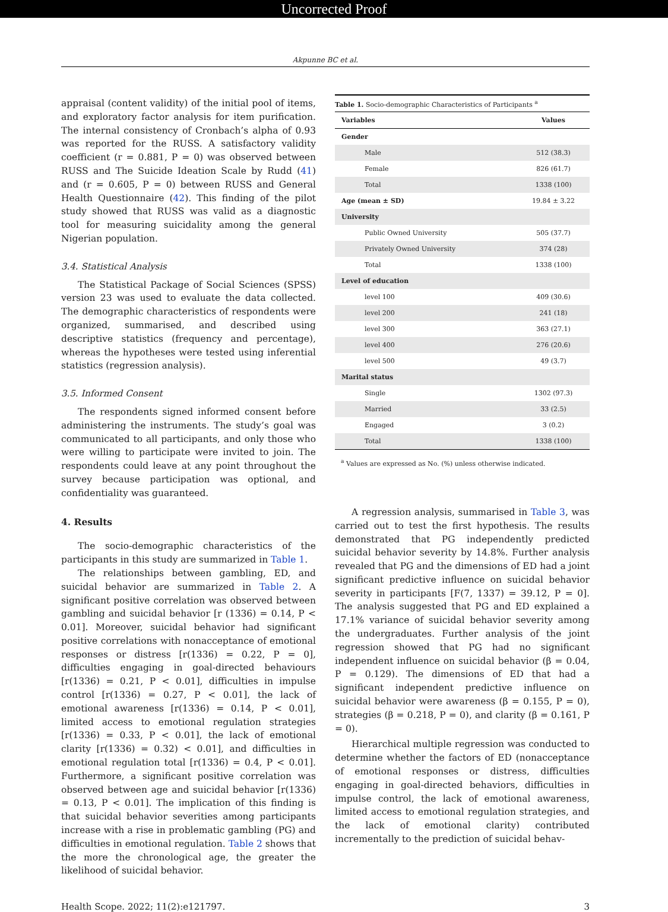Uncorrected Proof
Akpunne BC et al.
appraisal (content validity) of the initial pool of items, and exploratory factor analysis for item purification. The internal consistency of Cronbach’s alpha of 0.93 was reported for the RUSS. A satisfactory validity coefficient (r = 0.881, P = 0) was observed between RUSS and The Suicide Ideation Scale by Rudd (41) and (r = 0.605, P = 0) between RUSS and General Health Questionnaire (42). This finding of the pilot study showed that RUSS was valid as a diagnostic tool for measuring suicidality among the general Nigerian population.
3.4. Statistical Analysis
The Statistical Package of Social Sciences (SPSS) version 23 was used to evaluate the data collected. The demographic characteristics of respondents were organized, summarised, and described using descriptive statistics (frequency and percentage), whereas the hypotheses were tested using inferential statistics (regression analysis).
3.5. Informed Consent
The respondents signed informed consent before administering the instruments. The study’s goal was communicated to all participants, and only those who were willing to participate were invited to join. The respondents could leave at any point throughout the survey because participation was optional, and confidentiality was guaranteed.
4. Results
The socio-demographic characteristics of the participants in this study are summarized in Table 1.
The relationships between gambling, ED, and suicidal behavior are summarized in Table 2. A significant positive correlation was observed between gambling and suicidal behavior [r (1336) = 0.14, P < 0.01]. Moreover, suicidal behavior had significant positive correlations with nonacceptance of emotional responses or distress [r(1336) = 0.22, P = 0], difficulties engaging in goal-directed behaviours [r(1336) = 0.21, P < 0.01], difficulties in impulse control [r(1336) = 0.27, P < 0.01], the lack of emotional awareness [r(1336) = 0.14, P < 0.01], limited access to emotional regulation strategies [r(1336) = 0.33, P < 0.01], the lack of emotional clarity [r(1336) = 0.32) < 0.01], and difficulties in emotional regulation total [r(1336) = 0.4, P < 0.01]. Furthermore, a significant positive correlation was observed between age and suicidal behavior [r(1336) = 0.13, P < 0.01]. The implication of this finding is that suicidal behavior severities among participants increase with a rise in problematic gambling (PG) and difficulties in emotional regulation. Table 2 shows that the more the chronological age, the greater the likelihood of suicidal behavior.
| Table 1. Socio-demographic Characteristics of Participants <sup>a</sup> | |
| --- | --- |
| Variables | Values |
| Gender | |
| Male | 512 (38.3) |
| Female | 826 (61.7) |
| Total | 1338 (100) |
| Age (mean ± SD) | 19.84 ± 3.22 |
| University | |
| Public Owned University | 505 (37.7) |
| Privately Owned University | 374 (28) |
| Total | 1338 (100) |
| Level of education | |
| level 100 | 409 (30.6) |
| level 200 | 241 (18) |
| level 300 | 363 (27.1) |
| level 400 | 276 (20.6) |
| level 500 | 49 (3.7) |
| Marital status | |
| Single | 1302 (97.3) |
| Married | 33 (2.5) |
| Engaged | 3 (0.2) |
| Total | 1338 (100) |
<sup>a</sup> Values are expressed as No. (%) unless otherwise indicated.
A regression analysis, summarised in Table 3, was carried out to test the first hypothesis. The results demonstrated that PG independently predicted suicidal behavior severity by 14.8%. Further analysis revealed that PG and the dimensions of ED had a joint significant predictive influence on suicidal behavior severity in participants [F(7, 1337) = 39.12, P = 0]. The analysis suggested that PG and ED explained a 17.1% variance of suicidal behavior severity among the undergraduates. Further analysis of the joint regression showed that PG had no significant independent influence on suicidal behavior (β = 0.04, P = 0.129). The dimensions of ED that had a significant independent predictive influence on suicidal behavior were awareness (β = 0.155, P = 0), strategies (β = 0.218, P = 0), and clarity (β = 0.161, P = 0).
Hierarchical multiple regression was conducted to determine whether the factors of ED (nonacceptance of emotional responses or distress, difficulties engaging in goal-directed behaviors, difficulties in impulse control, the lack of emotional awareness, limited access to emotional regulation strategies, and the lack of emotional clarity) contributed incrementally to the prediction of suicidal behav-
Health Scope. 2022; 11(2):e121797. 3